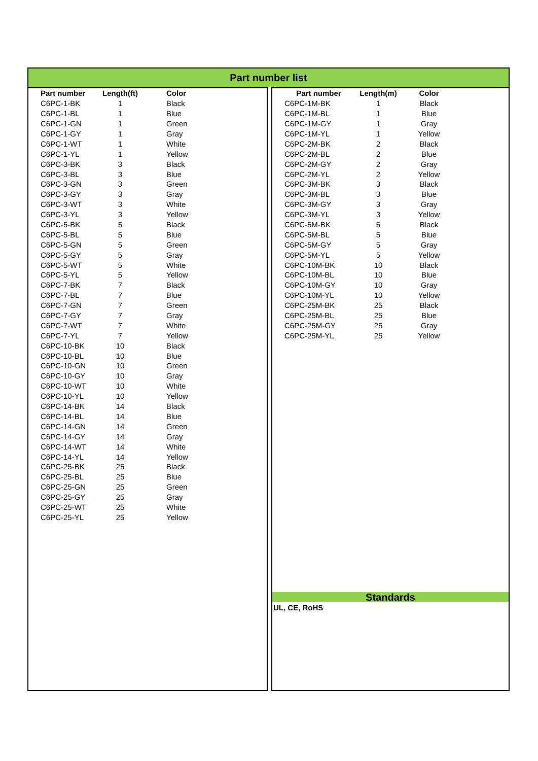Part number list
| Part number | Length(ft) | Color |
| --- | --- | --- |
| C6PC-1-BK | 1 | Black |
| C6PC-1-BL | 1 | Blue |
| C6PC-1-GN | 1 | Green |
| C6PC-1-GY | 1 | Gray |
| C6PC-1-WT | 1 | White |
| C6PC-1-YL | 1 | Yellow |
| C6PC-3-BK | 3 | Black |
| C6PC-3-BL | 3 | Blue |
| C6PC-3-GN | 3 | Green |
| C6PC-3-GY | 3 | Gray |
| C6PC-3-WT | 3 | White |
| C6PC-3-YL | 3 | Yellow |
| C6PC-5-BK | 5 | Black |
| C6PC-5-BL | 5 | Blue |
| C6PC-5-GN | 5 | Green |
| C6PC-5-GY | 5 | Gray |
| C6PC-5-WT | 5 | White |
| C6PC-5-YL | 5 | Yellow |
| C6PC-7-BK | 7 | Black |
| C6PC-7-BL | 7 | Blue |
| C6PC-7-GN | 7 | Green |
| C6PC-7-GY | 7 | Gray |
| C6PC-7-WT | 7 | White |
| C6PC-7-YL | 7 | Yellow |
| C6PC-10-BK | 10 | Black |
| C6PC-10-BL | 10 | Blue |
| C6PC-10-GN | 10 | Green |
| C6PC-10-GY | 10 | Gray |
| C6PC-10-WT | 10 | White |
| C6PC-10-YL | 10 | Yellow |
| C6PC-14-BK | 14 | Black |
| C6PC-14-BL | 14 | Blue |
| C6PC-14-GN | 14 | Green |
| C6PC-14-GY | 14 | Gray |
| C6PC-14-WT | 14 | White |
| C6PC-14-YL | 14 | Yellow |
| C6PC-25-BK | 25 | Black |
| C6PC-25-BL | 25 | Blue |
| C6PC-25-GN | 25 | Green |
| C6PC-25-GY | 25 | Gray |
| C6PC-25-WT | 25 | White |
| C6PC-25-YL | 25 | Yellow |
| Part number | Length(m) | Color |
| --- | --- | --- |
| C6PC-1M-BK | 1 | Black |
| C6PC-1M-BL | 1 | Blue |
| C6PC-1M-GY | 1 | Gray |
| C6PC-1M-YL | 1 | Yellow |
| C6PC-2M-BK | 2 | Black |
| C6PC-2M-BL | 2 | Blue |
| C6PC-2M-GY | 2 | Gray |
| C6PC-2M-YL | 2 | Yellow |
| C6PC-3M-BK | 3 | Black |
| C6PC-3M-BL | 3 | Blue |
| C6PC-3M-GY | 3 | Gray |
| C6PC-3M-YL | 3 | Yellow |
| C6PC-5M-BK | 5 | Black |
| C6PC-5M-BL | 5 | Blue |
| C6PC-5M-GY | 5 | Gray |
| C6PC-5M-YL | 5 | Yellow |
| C6PC-10M-BK | 10 | Black |
| C6PC-10M-BL | 10 | Blue |
| C6PC-10M-GY | 10 | Gray |
| C6PC-10M-YL | 10 | Yellow |
| C6PC-25M-BK | 25 | Black |
| C6PC-25M-BL | 25 | Blue |
| C6PC-25M-GY | 25 | Gray |
| C6PC-25M-YL | 25 | Yellow |
Standards
UL, CE, RoHS